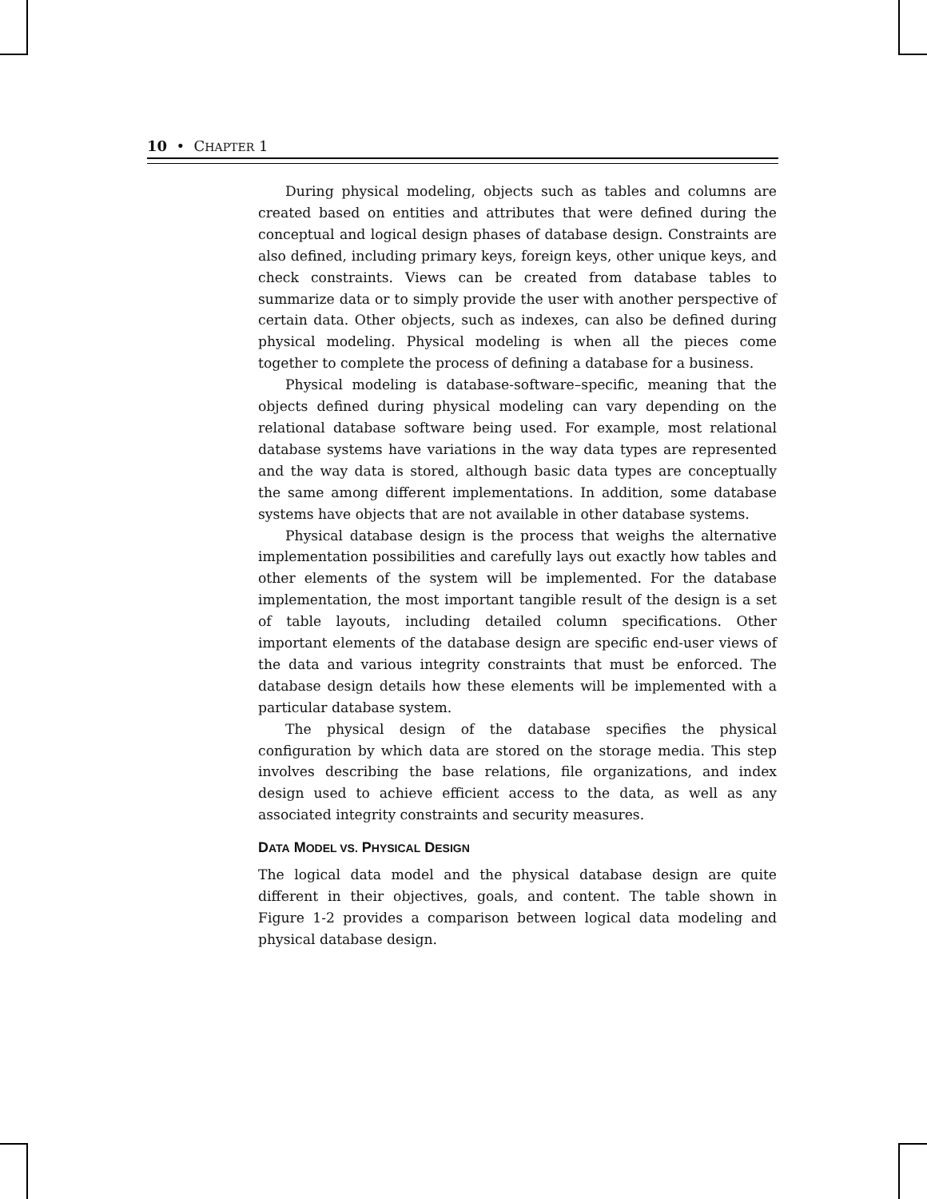10 • CHAPTER 1
During physical modeling, objects such as tables and columns are created based on entities and attributes that were defined during the conceptual and logical design phases of database design. Constraints are also defined, including primary keys, foreign keys, other unique keys, and check constraints. Views can be created from database tables to summarize data or to simply provide the user with another perspective of certain data. Other objects, such as indexes, can also be defined during physical modeling. Physical modeling is when all the pieces come together to complete the process of defining a database for a business.
Physical modeling is database-software–specific, meaning that the objects defined during physical modeling can vary depending on the relational database software being used. For example, most relational database systems have variations in the way data types are represented and the way data is stored, although basic data types are conceptually the same among different implementations. In addition, some database systems have objects that are not available in other database systems.
Physical database design is the process that weighs the alternative implementation possibilities and carefully lays out exactly how tables and other elements of the system will be implemented. For the database implementation, the most important tangible result of the design is a set of table layouts, including detailed column specifications. Other important elements of the database design are specific end-user views of the data and various integrity constraints that must be enforced. The database design details how these elements will be implemented with a particular database system.
The physical design of the database specifies the physical configuration by which data are stored on the storage media. This step involves describing the base relations, file organizations, and index design used to achieve efficient access to the data, as well as any associated integrity constraints and security measures.
DATA MODEL VS. PHYSICAL DESIGN
The logical data model and the physical database design are quite different in their objectives, goals, and content. The table shown in Figure 1-2 provides a comparison between logical data modeling and physical database design.